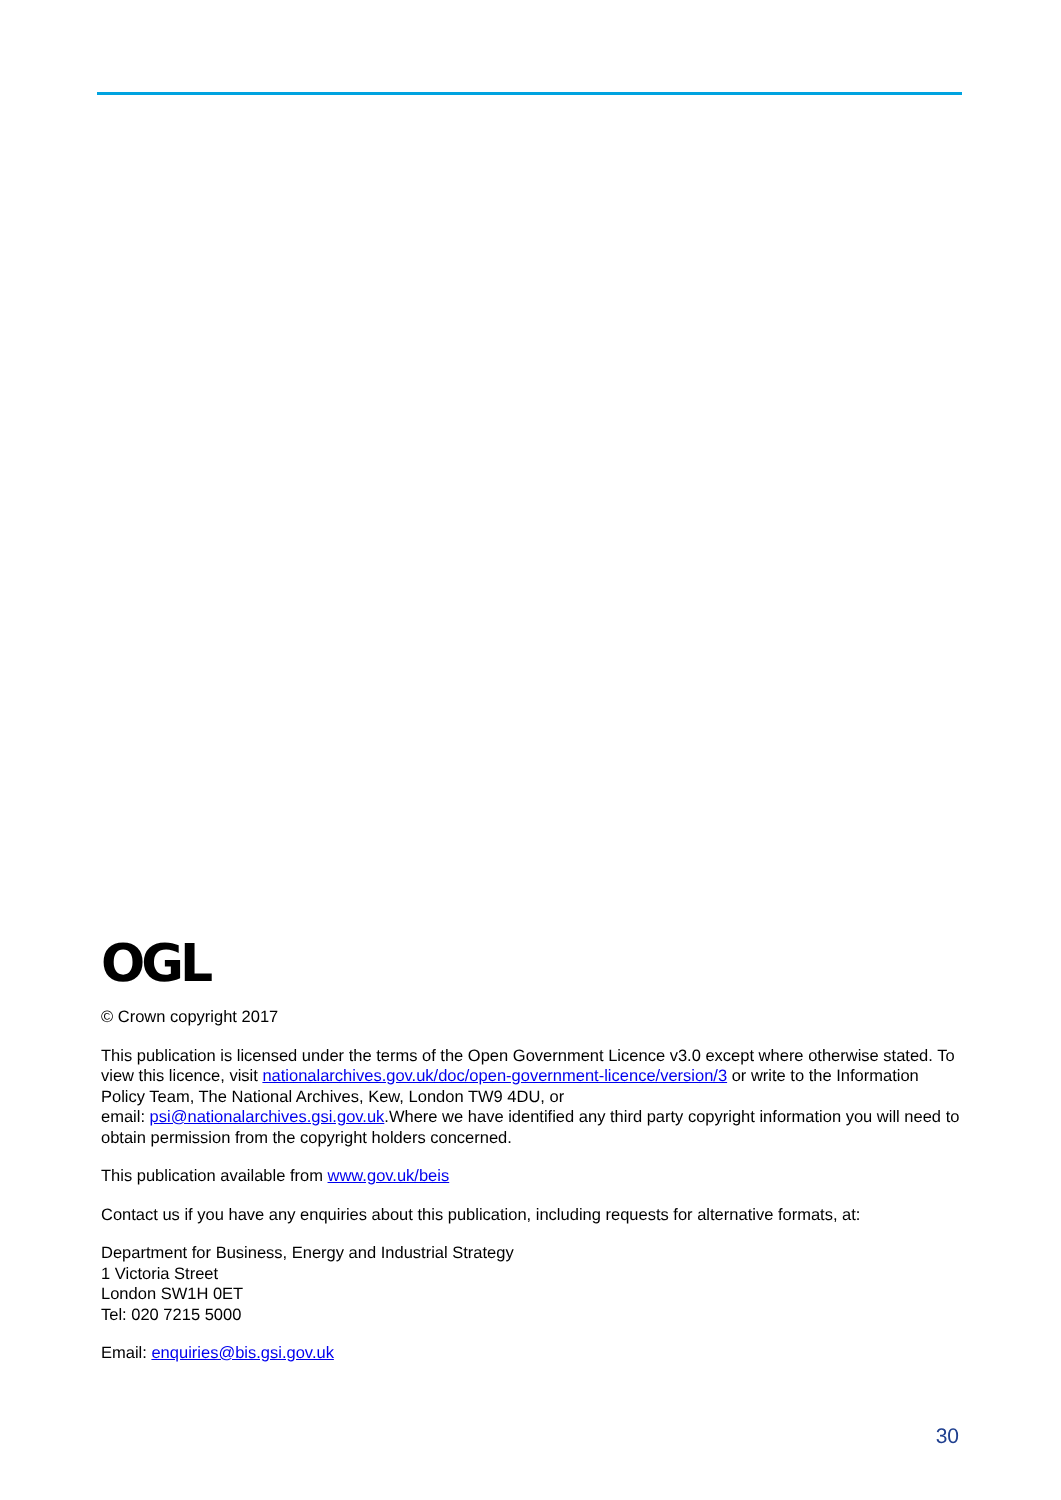OGL
© Crown copyright 2017
This publication is licensed under the terms of the Open Government Licence v3.0 except where otherwise stated. To view this licence, visit nationalarchives.gov.uk/doc/open-government-licence/version/3 or write to the Information Policy Team, The National Archives, Kew, London TW9 4DU, or
email: psi@nationalarchives.gsi.gov.uk.Where we have identified any third party copyright information you will need to obtain permission from the copyright holders concerned.
This publication available from www.gov.uk/beis
Contact us if you have any enquiries about this publication, including requests for alternative formats, at:
Department for Business, Energy and Industrial Strategy
1 Victoria Street
London SW1H 0ET
Tel: 020 7215 5000
Email: enquiries@bis.gsi.gov.uk
30